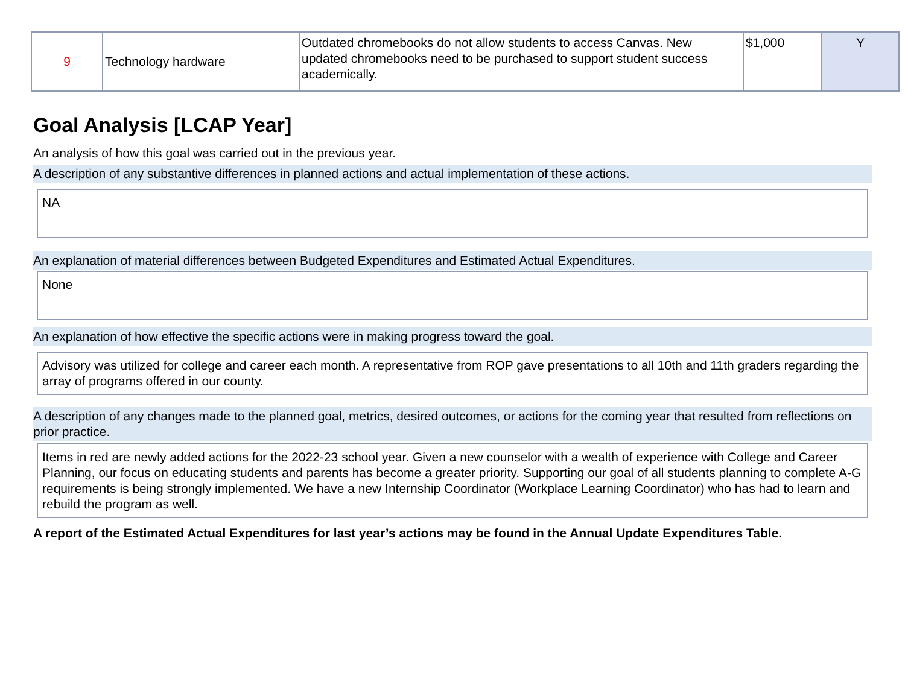| 9 | Technology hardware | Outdated chromebooks do not allow students to access Canvas. New updated chromebooks need to be purchased to support student success academically. | $1,000 | Y |
Goal Analysis [LCAP Year]
An analysis of how this goal was carried out in the previous year.
A description of any substantive differences in planned actions and actual implementation of these actions.
NA
An explanation of material differences between Budgeted Expenditures and Estimated Actual Expenditures.
None
An explanation of how effective the specific actions were in making progress toward the goal.
Advisory was utilized for college and career each month. A representative from ROP gave presentations to all 10th and 11th graders regarding the array of programs offered in our county.
A description of any changes made to the planned goal, metrics, desired outcomes, or actions for the coming year that resulted from reflections on prior practice.
Items in red are newly added actions for the 2022-23 school year. Given a new counselor with a wealth of experience with College and Career Planning, our focus on educating students and parents has become a greater priority. Supporting our goal of all students planning to complete A-G requirements is being strongly implemented. We have a new Internship Coordinator (Workplace Learning Coordinator) who has had to learn and rebuild the program as well.
A report of the Estimated Actual Expenditures for last year’s actions may be found in the Annual Update Expenditures Table.